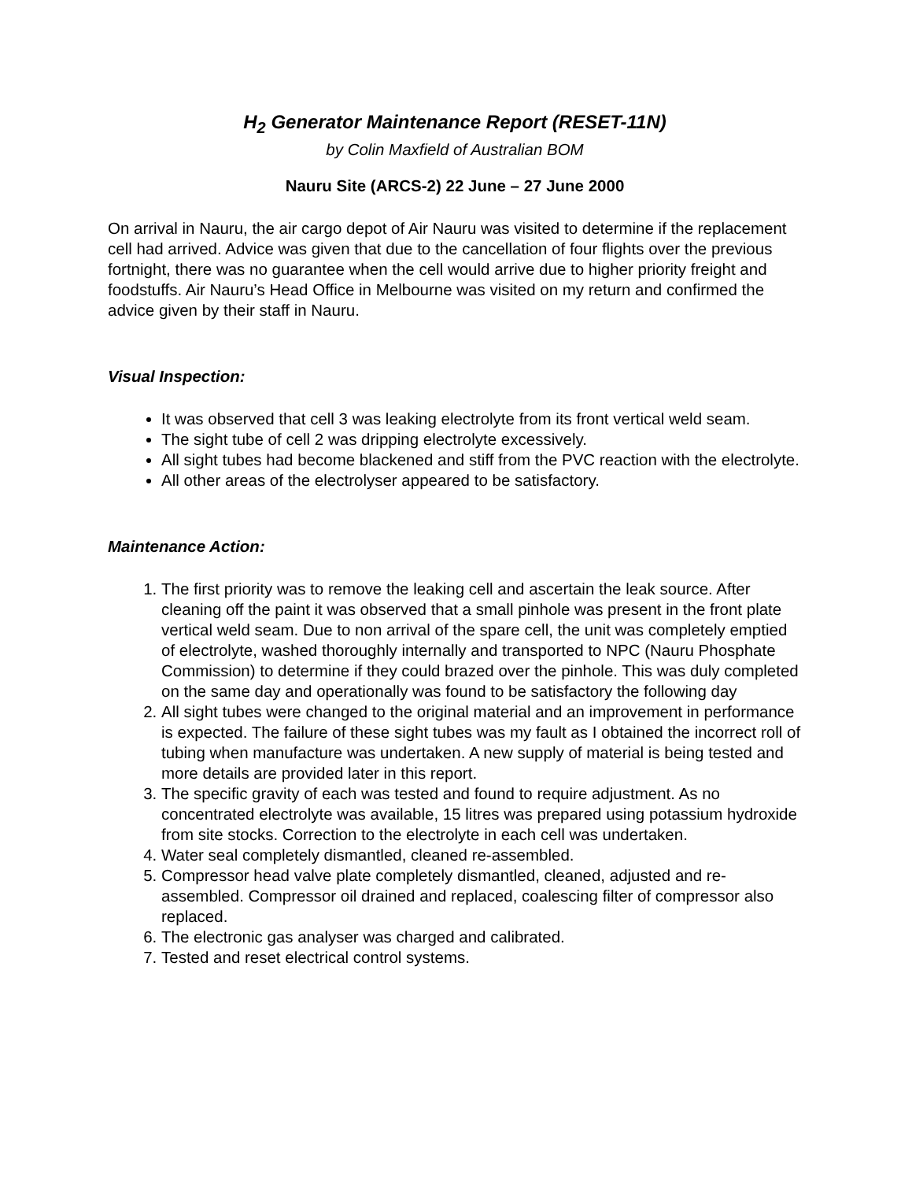H<sub>2</sub> Generator Maintenance Report (RESET-11N)
by Colin Maxfield of Australian BOM
Nauru Site (ARCS-2) 22 June – 27 June 2000
On arrival in Nauru, the air cargo depot of Air Nauru was visited to determine if the replacement cell had arrived. Advice was given that due to the cancellation of four flights over the previous fortnight, there was no guarantee when the cell would arrive due to higher priority freight and foodstuffs. Air Nauru’s Head Office in Melbourne was visited on my return and confirmed the advice given by their staff in Nauru.
Visual Inspection:
It was observed that cell 3 was leaking electrolyte from its front vertical weld seam.
The sight tube of cell 2 was dripping electrolyte excessively.
All sight tubes had become blackened and stiff from the PVC reaction with the electrolyte.
All other areas of the electrolyser appeared to be satisfactory.
Maintenance Action:
1. The first priority was to remove the leaking cell and ascertain the leak source. After cleaning off the paint it was observed that a small pinhole was present in the front plate vertical weld seam. Due to non arrival of the spare cell, the unit was completely emptied of electrolyte, washed thoroughly internally and transported to NPC (Nauru Phosphate Commission) to determine if they could brazed over the pinhole. This was duly completed on the same day and operationally was found to be satisfactory the following day
2. All sight tubes were changed to the original material and an improvement in performance is expected. The failure of these sight tubes was my fault as I obtained the incorrect roll of tubing when manufacture was undertaken. A new supply of material is being tested and more details are provided later in this report.
3. The specific gravity of each was tested and found to require adjustment. As no concentrated electrolyte was available, 15 litres was prepared using potassium hydroxide from site stocks. Correction to the electrolyte in each cell was undertaken.
4. Water seal completely dismantled, cleaned re-assembled.
5. Compressor head valve plate completely dismantled, cleaned, adjusted and re-assembled. Compressor oil drained and replaced, coalescing filter of compressor also replaced.
6. The electronic gas analyser was charged and calibrated.
7. Tested and reset electrical control systems.